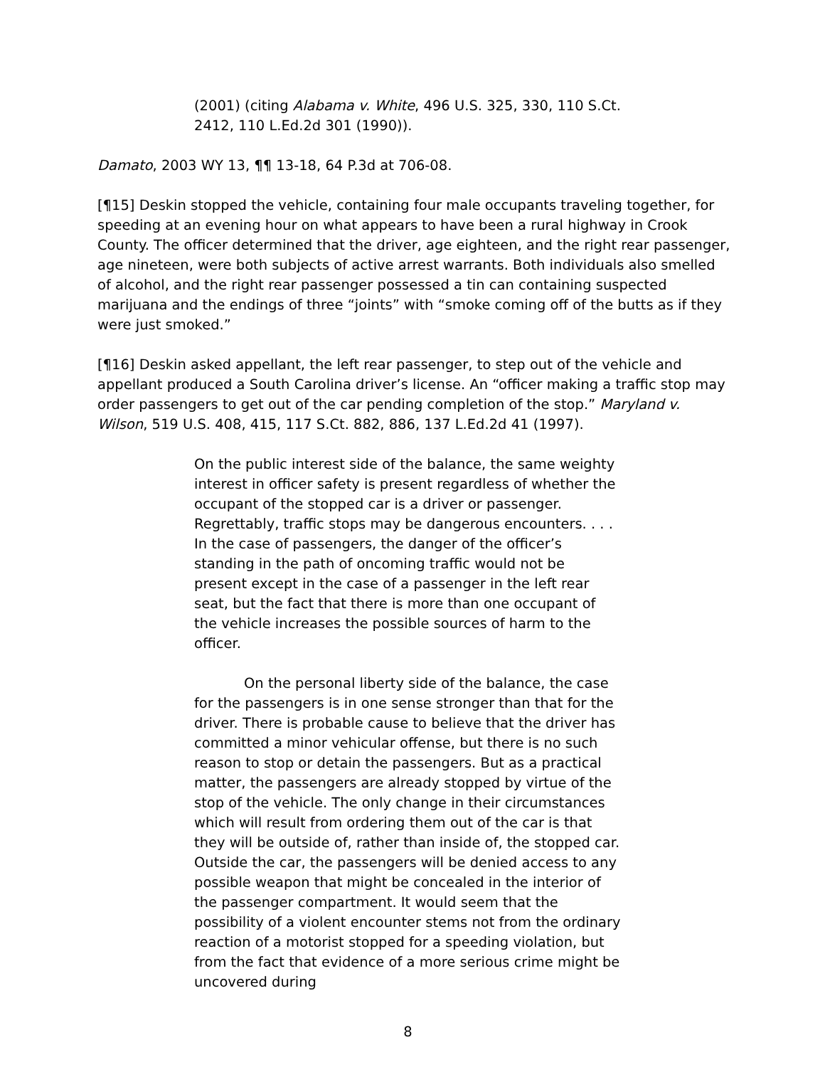(2001) (citing Alabama v. White, 496 U.S. 325, 330, 110 S.Ct. 2412, 110 L.Ed.2d 301 (1990)).
Damato, 2003 WY 13, ¶¶ 13-18, 64 P.3d at 706-08.
[¶15] Deskin stopped the vehicle, containing four male occupants traveling together, for speeding at an evening hour on what appears to have been a rural highway in Crook County. The officer determined that the driver, age eighteen, and the right rear passenger, age nineteen, were both subjects of active arrest warrants. Both individuals also smelled of alcohol, and the right rear passenger possessed a tin can containing suspected marijuana and the endings of three “joints” with “smoke coming off of the butts as if they were just smoked.”
[¶16] Deskin asked appellant, the left rear passenger, to step out of the vehicle and appellant produced a South Carolina driver’s license. An “officer making a traffic stop may order passengers to get out of the car pending completion of the stop.” Maryland v. Wilson, 519 U.S. 408, 415, 117 S.Ct. 882, 886, 137 L.Ed.2d 41 (1997).
On the public interest side of the balance, the same weighty interest in officer safety is present regardless of whether the occupant of the stopped car is a driver or passenger. Regrettably, traffic stops may be dangerous encounters. . . . In the case of passengers, the danger of the officer’s standing in the path of oncoming traffic would not be present except in the case of a passenger in the left rear seat, but the fact that there is more than one occupant of the vehicle increases the possible sources of harm to the officer.
On the personal liberty side of the balance, the case for the passengers is in one sense stronger than that for the driver. There is probable cause to believe that the driver has committed a minor vehicular offense, but there is no such reason to stop or detain the passengers. But as a practical matter, the passengers are already stopped by virtue of the stop of the vehicle. The only change in their circumstances which will result from ordering them out of the car is that they will be outside of, rather than inside of, the stopped car. Outside the car, the passengers will be denied access to any possible weapon that might be concealed in the interior of the passenger compartment. It would seem that the possibility of a violent encounter stems not from the ordinary reaction of a motorist stopped for a speeding violation, but from the fact that evidence of a more serious crime might be uncovered during
8